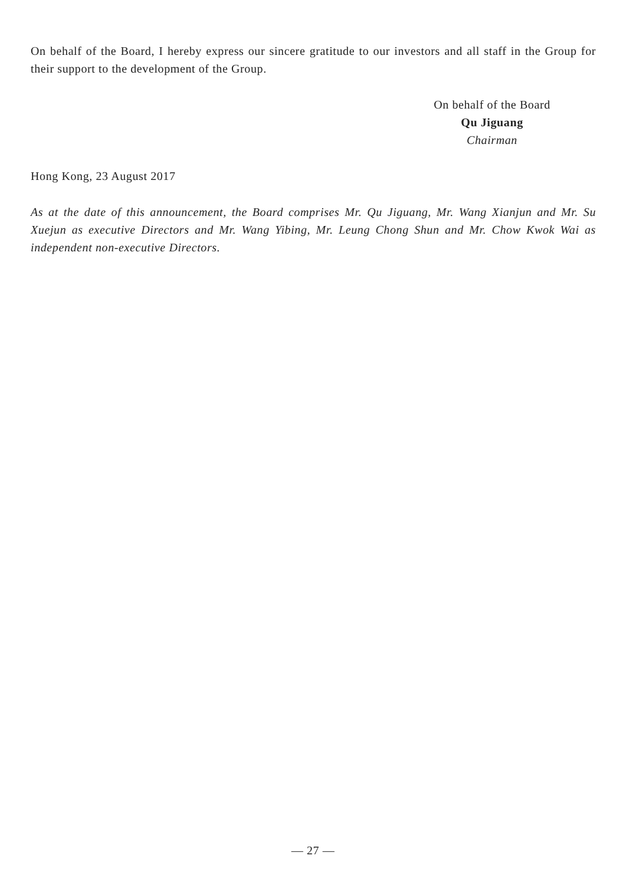On behalf of the Board, I hereby express our sincere gratitude to our investors and all staff in the Group for their support to the development of the Group.
On behalf of the Board
Qu Jiguang
Chairman
Hong Kong, 23 August 2017
As at the date of this announcement, the Board comprises Mr. Qu Jiguang, Mr. Wang Xianjun and Mr. Su Xuejun as executive Directors and Mr. Wang Yibing, Mr. Leung Chong Shun and Mr. Chow Kwok Wai as independent non-executive Directors.
— 27 —